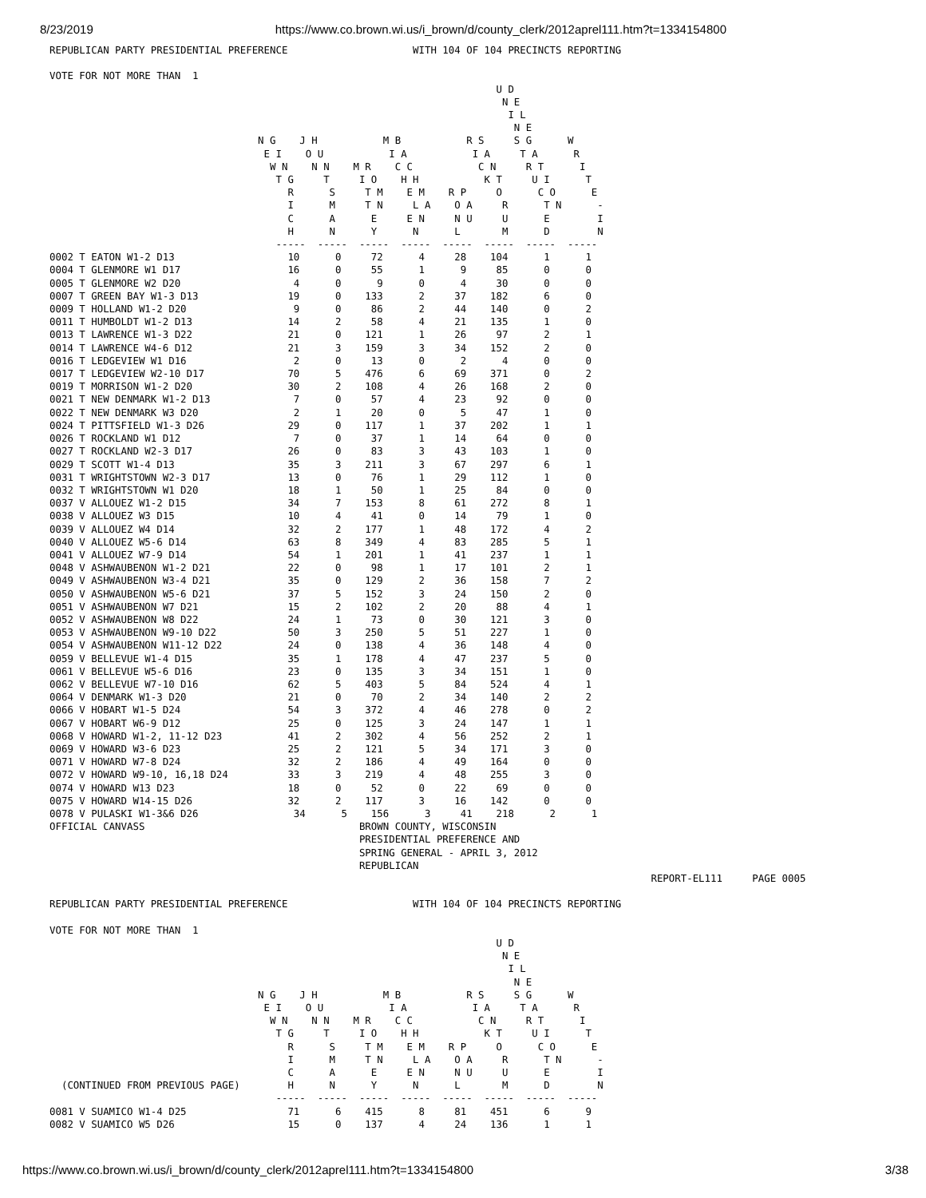8/23/2019 https://www.co.brown.wi.us/i_brown/d/county_clerk/2012aprel111.htm?t=1334154800
REPUBLICAN PARTY PRESIDENTIAL PREFERENCE                     WITH 104 OF 104 PRECINCTS REPORTING

VOTE FOR NOT MORE THAN  1
                                                                           U D
                                                                            N E
                                                                             I L
                                                                              N E
                                   N G    J H           M B           R S     S G      W
                                    E I    O U           I A           I A     T A      R
                                     W N    N N    M R    C C           C N     R T      I
                                      T G     T     I O    H H           K T     U I      T
                                        R      S     T M    E M    R P     O      C O      E
                                        I      M     T N     L A    O A     R      T N      -
                                        C      A      E     E N     N U     U      E        I
                                        H      N      Y      N      L       M      D        N
                                      -----  -----  -----  -----  -----  -----  -----  -----
0002 T EATON W1-2 D13                   10      0     72      4     28    104      1      1
0004 T GLENMORE W1 D17                  16      0     55      1      9     85      0      0
0005 T GLENMORE W2 D20                   4      0      9      0      4     30      0      0
0007 T GREEN BAY W1-3 D13               19      0    133      2     37    182      6      0
0009 T HOLLAND W1-2 D20                  9      0     86      2     44    140      0      2
0011 T HUMBOLDT W1-2 D13                14      2     58      4     21    135      1      0
0013 T LAWRENCE W1-3 D22                21      0    121      1     26     97      2      1
0014 T LAWRENCE W4-6 D12                21      3    159      3     34    152      2      0
0016 T LEDGEVIEW W1 D16                  2      0     13      0      2      4      0      0
0017 T LEDGEVIEW W2-10 D17              70      5    476      6     69    371      0      2
0019 T MORRISON W1-2 D20                30      2    108      4     26    168      2      0
0021 T NEW DENMARK W1-2 D13              7      0     57      4     23     92      0      0
0022 T NEW DENMARK W3 D20                2      1     20      0      5     47      1      0
0024 T PITTSFIELD W1-3 D26              29      0    117      1     37    202      1      1
0026 T ROCKLAND W1 D12                   7      0     37      1     14     64      0      0
0027 T ROCKLAND W2-3 D17                26      0     83      3     43    103      1      0
0029 T SCOTT W1-4 D13                   35      3    211      3     67    297      6      1
0031 T WRIGHTSTOWN W2-3 D17             13      0     76      1     29    112      1      0
0032 T WRIGHTSTOWN W1 D20               18      1     50      1     25     84      0      0
0037 V ALLOUEZ W1-2 D15                 34      7    153      8     61    272      8      1
0038 V ALLOUEZ W3 D15                   10      4     41      0     14     79      1      0
0039 V ALLOUEZ W4 D14                   32      2    177      1     48    172      4      2
0040 V ALLOUEZ W5-6 D14                 63      8    349      4     83    285      5      1
0041 V ALLOUEZ W7-9 D14                 54      1    201      1     41    237      1      1
0048 V ASHWAUBENON W1-2 D21             22      0     98      1     17    101      2      1
0049 V ASHWAUBENON W3-4 D21             35      0    129      2     36    158      7      2
0050 V ASHWAUBENON W5-6 D21             37      5    152      3     24    150      2      0
0051 V ASHWAUBENON W7 D21               15      2    102      2     20     88      4      1
0052 V ASHWAUBENON W8 D22               24      1     73      0     30    121      3      0
0053 V ASHWAUBENON W9-10 D22            50      3    250      5     51    227      1      0
0054 V ASHWAUBENON W11-12 D22           24      0    138      4     36    148      4      0
0059 V BELLEVUE W1-4 D15                35      1    178      4     47    237      5      0
0061 V BELLEVUE W5-6 D16                23      0    135      3     34    151      1      0
0062 V BELLEVUE W7-10 D16               62      5    403      5     84    524      4      1
0064 V DENMARK W1-3 D20                 21      0     70      2     34    140      2      2
0066 V HOBART W1-5 D24                  54      3    372      4     46    278      0      2
0067 V HOBART W6-9 D12                  25      0    125      3     24    147      1      1
0068 V HOWARD W1-2, 11-12 D23           41      2    302      4     56    252      2      1
0069 V HOWARD W3-6 D23                  25      2    121      5     34    171      3      0
0071 V HOWARD W7-8 D24                  32      2    186      4     49    164      0      0
0072 V HOWARD W9-10, 16,18 D24          33      3    219      4     48    255      3      0
0074 V HOWARD W13 D23                   18      0     52      0     22     69      0      0
0075 V HOWARD W14-15 D26                32      2    117      3     16    142      0      0
0078 V PULASKI W1-3&6 D26                34      5    156      3     41    218      2      1
OFFICIAL CANVASS                                    BROWN COUNTY, WISCONSIN
                                                    PRESIDENTIAL PREFERENCE AND
                                                    SPRING GENERAL - APRIL 3, 2012
                                                    REPUBLICAN
                                                                                                     REPORT-EL111     PAGE 0005

REPUBLICAN PARTY PRESIDENTIAL PREFERENCE                     WITH 104 OF 104 PRECINCTS REPORTING

VOTE FOR NOT MORE THAN  1
                                                                           U D
                                                                            N E
                                                                             I L
                                                                              N E
                                   N G    J H           M B           R S     S G      W
                                    E I    O U           I A           I A     T A      R
                                     W N    N N    M R    C C           C N     R T      I
                                      T G     T     I O    H H           K T     U I      T
                                        R      S     T M    E M    R P     O      C O      E
                                        I      M     T N     L A    O A     R      T N      -
                                        C      A      E     E N     N U     U      E        I
  (CONTINUED FROM PREVIOUS PAGE)        H      N      Y      N      L       M      D        N
                                      -----  -----  -----  -----  -----  -----  -----  -----
0081 V SUAMICO W1-4 D25                 71      6    415      8     81    451      6      9
0082 V SUAMICO W5 D26                   15      0    137      4     24    136      1      1
https://www.co.brown.wi.us/i_brown/d/county_clerk/2012aprel111.htm?t=1334154800 3/38